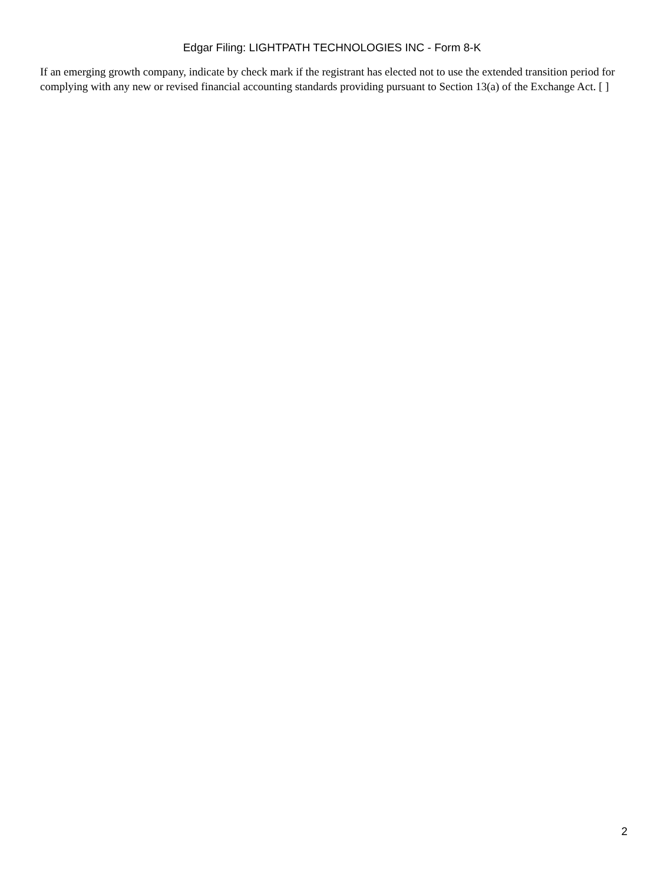Edgar Filing: LIGHTPATH TECHNOLOGIES INC - Form 8-K
If an emerging growth company, indicate by check mark if the registrant has elected not to use the extended transition period for complying with any new or revised financial accounting standards providing pursuant to Section 13(a) of the Exchange Act. [ ]
2